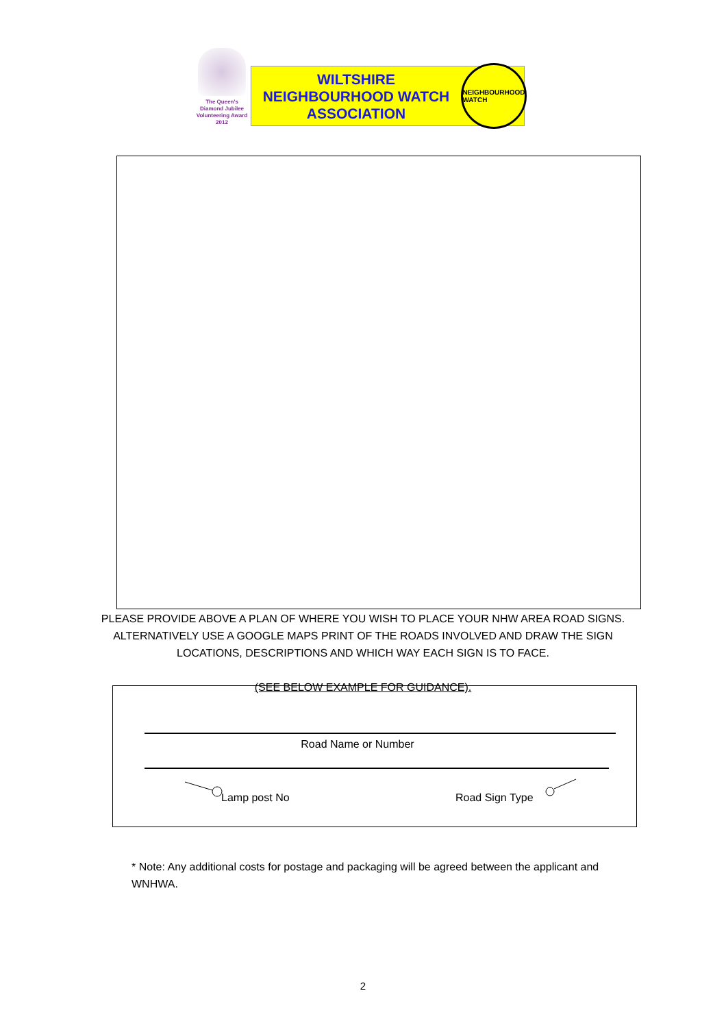The Queen's Diamond Jubilee Volunteering Award 2012
WILTSHIRE
NEIGHBOURHOOD WATCH
ASSOCIATION
NEIGHBOURHOOD WATCH
PLEASE PROVIDE ABOVE A PLAN OF WHERE YOU WISH TO PLACE YOUR NHW AREA ROAD SIGNS. ALTERNATIVELY USE A GOOGLE MAPS PRINT OF THE ROADS INVOLVED AND DRAW THE SIGN LOCATIONS, DESCRIPTIONS AND WHICH WAY EACH SIGN IS TO FACE.
(SEE BELOW EXAMPLE FOR GUIDANCE).
Road Name or Number
Lamp post No Road Sign Type
* Note: Any additional costs for postage and packaging will be agreed between the applicant and WNHWA.
2